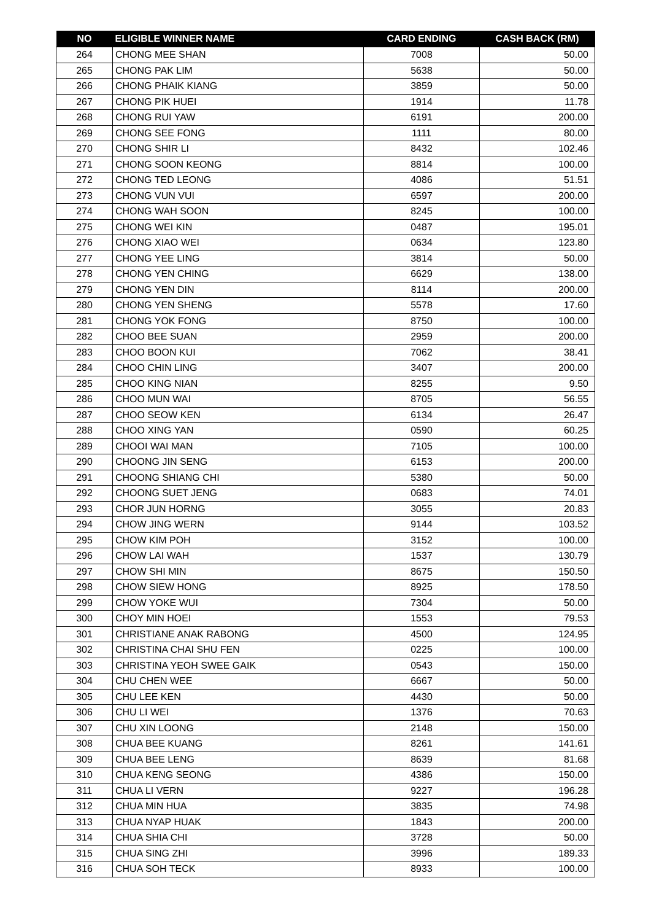| NO | ELIGIBLE WINNER NAME | CARD ENDING | CASH BACK (RM) |
| --- | --- | --- | --- |
| 264 | CHONG MEE SHAN | 7008 | 50.00 |
| 265 | CHONG PAK LIM | 5638 | 50.00 |
| 266 | CHONG PHAIK KIANG | 3859 | 50.00 |
| 267 | CHONG PIK HUEI | 1914 | 11.78 |
| 268 | CHONG RUI YAW | 6191 | 200.00 |
| 269 | CHONG SEE FONG | 1111 | 80.00 |
| 270 | CHONG SHIR LI | 8432 | 102.46 |
| 271 | CHONG SOON KEONG | 8814 | 100.00 |
| 272 | CHONG TED LEONG | 4086 | 51.51 |
| 273 | CHONG VUN VUI | 6597 | 200.00 |
| 274 | CHONG WAH SOON | 8245 | 100.00 |
| 275 | CHONG WEI KIN | 0487 | 195.01 |
| 276 | CHONG XIAO WEI | 0634 | 123.80 |
| 277 | CHONG YEE LING | 3814 | 50.00 |
| 278 | CHONG YEN CHING | 6629 | 138.00 |
| 279 | CHONG YEN DIN | 8114 | 200.00 |
| 280 | CHONG YEN SHENG | 5578 | 17.60 |
| 281 | CHONG YOK FONG | 8750 | 100.00 |
| 282 | CHOO BEE SUAN | 2959 | 200.00 |
| 283 | CHOO BOON KUI | 7062 | 38.41 |
| 284 | CHOO CHIN LING | 3407 | 200.00 |
| 285 | CHOO KING NIAN | 8255 | 9.50 |
| 286 | CHOO MUN WAI | 8705 | 56.55 |
| 287 | CHOO SEOW KEN | 6134 | 26.47 |
| 288 | CHOO XING YAN | 0590 | 60.25 |
| 289 | CHOOI WAI MAN | 7105 | 100.00 |
| 290 | CHOONG JIN SENG | 6153 | 200.00 |
| 291 | CHOONG SHIANG CHI | 5380 | 50.00 |
| 292 | CHOONG SUET JENG | 0683 | 74.01 |
| 293 | CHOR JUN HORNG | 3055 | 20.83 |
| 294 | CHOW JING WERN | 9144 | 103.52 |
| 295 | CHOW KIM POH | 3152 | 100.00 |
| 296 | CHOW LAI WAH | 1537 | 130.79 |
| 297 | CHOW SHI MIN | 8675 | 150.50 |
| 298 | CHOW SIEW HONG | 8925 | 178.50 |
| 299 | CHOW YOKE WUI | 7304 | 50.00 |
| 300 | CHOY MIN HOEI | 1553 | 79.53 |
| 301 | CHRISTIANE ANAK RABONG | 4500 | 124.95 |
| 302 | CHRISTINA CHAI SHU FEN | 0225 | 100.00 |
| 303 | CHRISTINA YEOH SWEE GAIK | 0543 | 150.00 |
| 304 | CHU CHEN WEE | 6667 | 50.00 |
| 305 | CHU LEE KEN | 4430 | 50.00 |
| 306 | CHU LI WEI | 1376 | 70.63 |
| 307 | CHU XIN LOONG | 2148 | 150.00 |
| 308 | CHUA BEE KUANG | 8261 | 141.61 |
| 309 | CHUA BEE LENG | 8639 | 81.68 |
| 310 | CHUA KENG SEONG | 4386 | 150.00 |
| 311 | CHUA LI VERN | 9227 | 196.28 |
| 312 | CHUA MIN HUA | 3835 | 74.98 |
| 313 | CHUA NYAP HUAK | 1843 | 200.00 |
| 314 | CHUA SHIA CHI | 3728 | 50.00 |
| 315 | CHUA SING ZHI | 3996 | 189.33 |
| 316 | CHUA SOH TECK | 8933 | 100.00 |